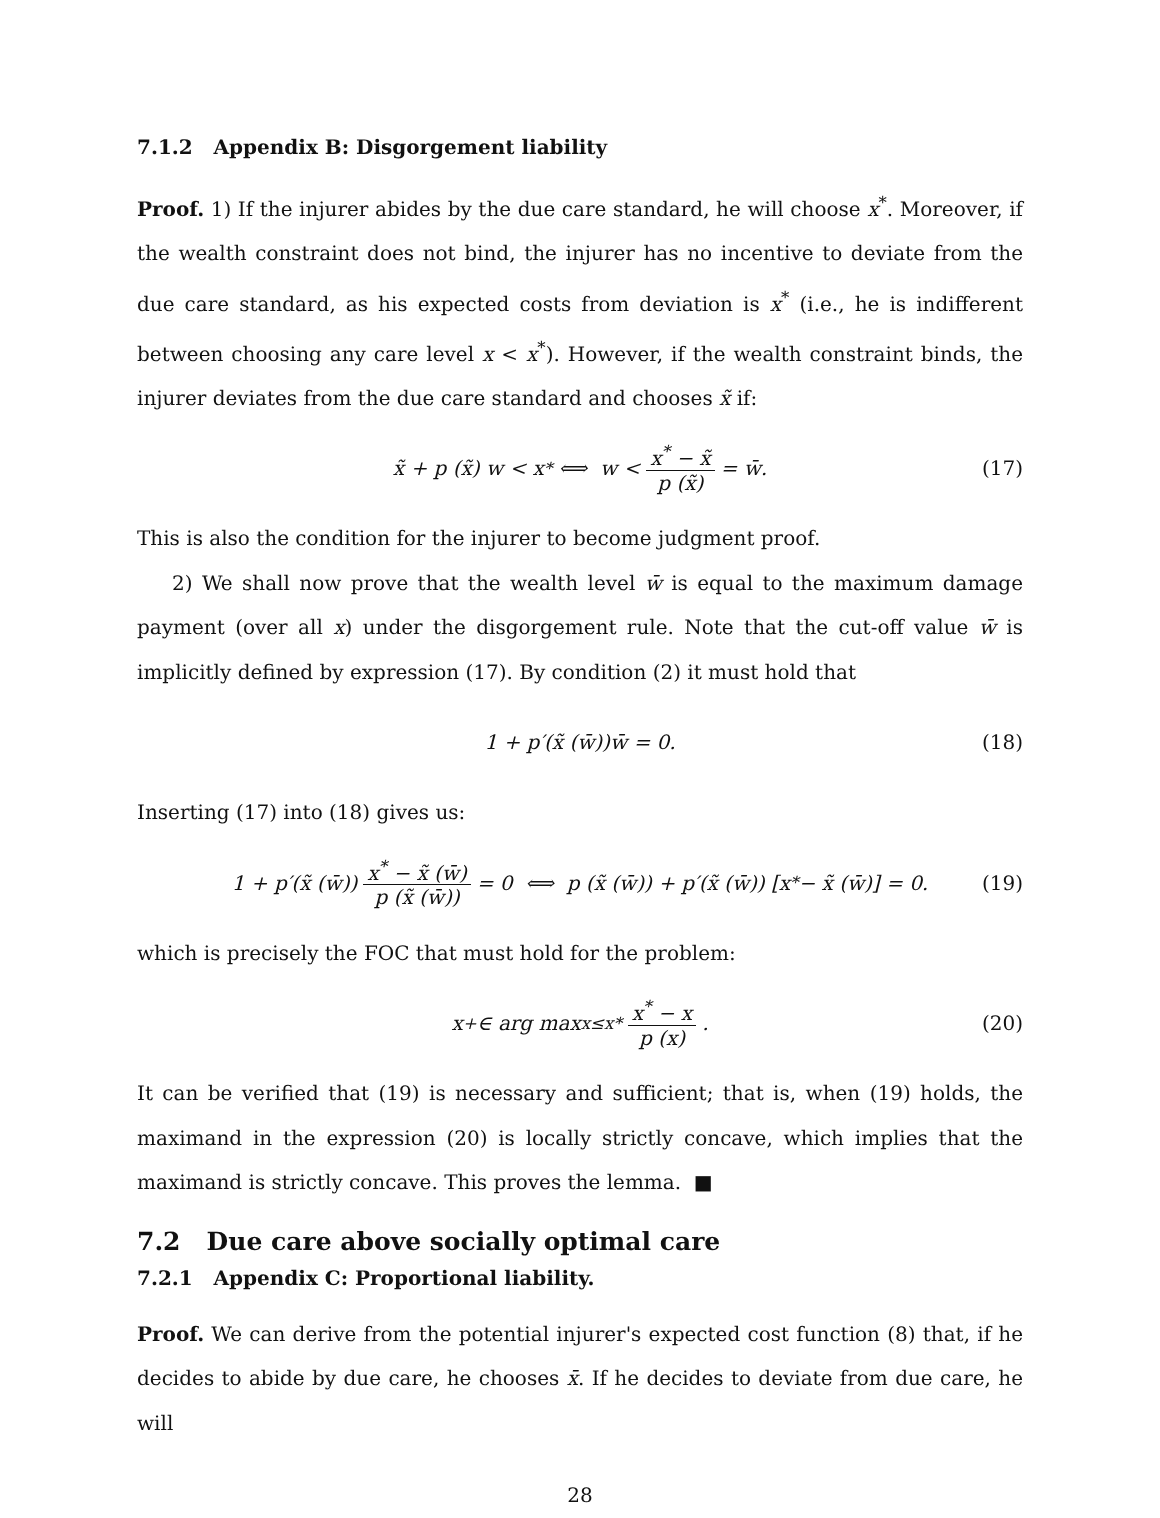7.1.2 Appendix B: Disgorgement liability
Proof. 1) If the injurer abides by the due care standard, he will choose x<sup>*</sup>. Moreover, if the wealth constraint does not bind, the injurer has no incentive to deviate from the due care standard, as his expected costs from deviation is x<sup>*</sup> (i.e., he is indifferent between choosing any care level x < x<sup>*</sup>). However, if the wealth constraint binds, the injurer deviates from the due care standard and chooses x̃ if:
x̃ + p (x̃) w < x<sup>*</sup> ⟺ w < x<sup>*</sup> − x̃ p (x̃) = w̄. (17)
This is also the condition for the injurer to become judgment proof.
2) We shall now prove that the wealth level w̄ is equal to the maximum damage payment (over all x) under the disgorgement rule. Note that the cut-off value w̄ is implicitly defined by expression (17). By condition (2) it must hold that
1 + p′(x̃ (w̄))w̄ = 0. (18)
Inserting (17) into (18) gives us:
1 + p′(x̃ (w̄)) x<sup>*</sup> − x̃ (w̄) p (x̃ (w̄)) = 0 ⟺ p (x̃ (w̄)) + p′(x̃ (w̄)) [x<sup>*</sup> − x̃ (w̄)] = 0. (19)
which is precisely the FOC that must hold for the problem:
x<sup>+</sup> ∈ arg max<sub>x≤x*</sub> x<sup>*</sup> − x p (x). (20)
It can be verified that (19) is necessary and sufficient; that is, when (19) holds, the maximand in the expression (20) is locally strictly concave, which implies that the maximand is strictly concave. This proves the lemma. ■
7.2 Due care above socially optimal care
7.2.1 Appendix C: Proportional liability.
Proof. We can derive from the potential injurer's expected cost function (8) that, if he decides to abide by due care, he chooses x̄. If he decides to deviate from due care, he will
28